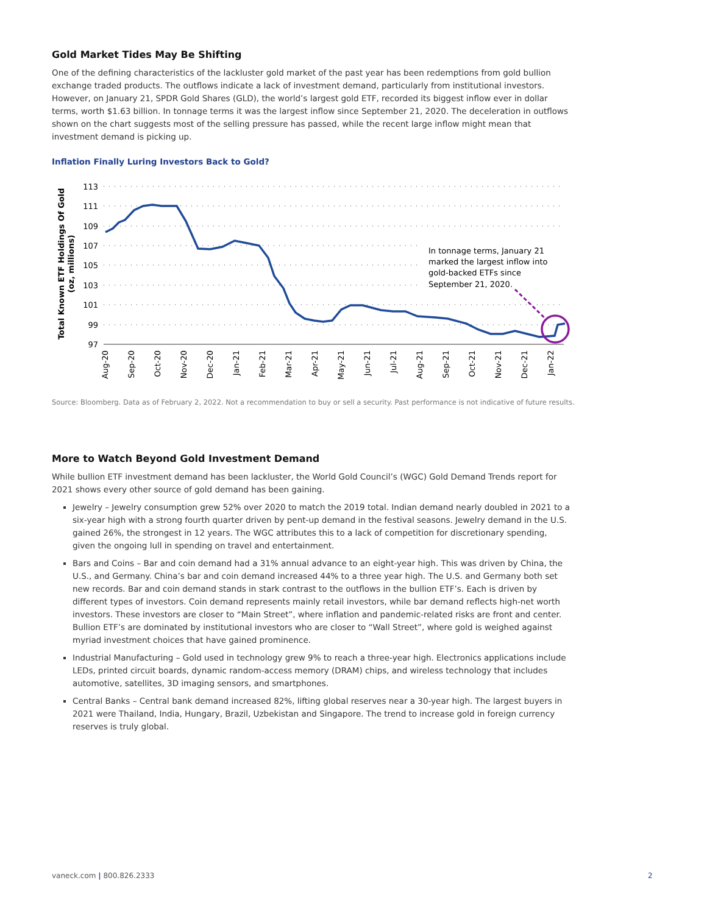Gold Market Tides May Be Shifting
One of the defining characteristics of the lackluster gold market of the past year has been redemptions from gold bullion exchange traded products. The outflows indicate a lack of investment demand, particularly from institutional investors. However, on January 21, SPDR Gold Shares (GLD), the world’s largest gold ETF, recorded its biggest inflow ever in dollar terms, worth $1.63 billion. In tonnage terms it was the largest inflow since September 21, 2020. The deceleration in outflows shown on the chart suggests most of the selling pressure has passed, while the recent large inflow might mean that investment demand is picking up.
Inflation Finally Luring Investors Back to Gold?
Total Known ETF Holdings Of Gold
(oz, millions)
113
111
109
107
105
103
101
99
97
In tonnage terms, January 21
marked the largest inflow into
gold-backed ETFs since
September 21, 2020.
Aug-20
Sep-20
Oct-20
Nov-20
Dec-20
Jan-21
Feb-21
Mar-21
Apr-21
May-21
Jun-21
Jul-21
Aug-21
Sep-21
Oct-21
Nov-21
Dec-21
Jan-22
Source: Bloomberg. Data as of February 2, 2022. Not a recommendation to buy or sell a security. Past performance is not indicative of future results.
More to Watch Beyond Gold Investment Demand
While bullion ETF investment demand has been lackluster, the World Gold Council’s (WGC) Gold Demand Trends report for 2021 shows every other source of gold demand has been gaining.
Jewelry – Jewelry consumption grew 52% over 2020 to match the 2019 total. Indian demand nearly doubled in 2021 to a six-year high with a strong fourth quarter driven by pent-up demand in the festival seasons. Jewelry demand in the U.S. gained 26%, the strongest in 12 years. The WGC attributes this to a lack of competition for discretionary spending, given the ongoing lull in spending on travel and entertainment.
Bars and Coins – Bar and coin demand had a 31% annual advance to an eight-year high. This was driven by China, the U.S., and Germany. China’s bar and coin demand increased 44% to a three year high. The U.S. and Germany both set new records. Bar and coin demand stands in stark contrast to the outflows in the bullion ETF’s. Each is driven by different types of investors. Coin demand represents mainly retail investors, while bar demand reflects high-net worth investors. These investors are closer to “Main Street”, where inflation and pandemic-related risks are front and center. Bullion ETF’s are dominated by institutional investors who are closer to “Wall Street”, where gold is weighed against myriad investment choices that have gained prominence.
Industrial Manufacturing – Gold used in technology grew 9% to reach a three-year high. Electronics applications include LEDs, printed circuit boards, dynamic random-access memory (DRAM) chips, and wireless technology that includes automotive, satellites, 3D imaging sensors, and smartphones.
Central Banks – Central bank demand increased 82%, lifting global reserves near a 30-year high. The largest buyers in 2021 were Thailand, India, Hungary, Brazil, Uzbekistan and Singapore. The trend to increase gold in foreign currency reserves is truly global.
vaneck.com | 800.826.2333 2